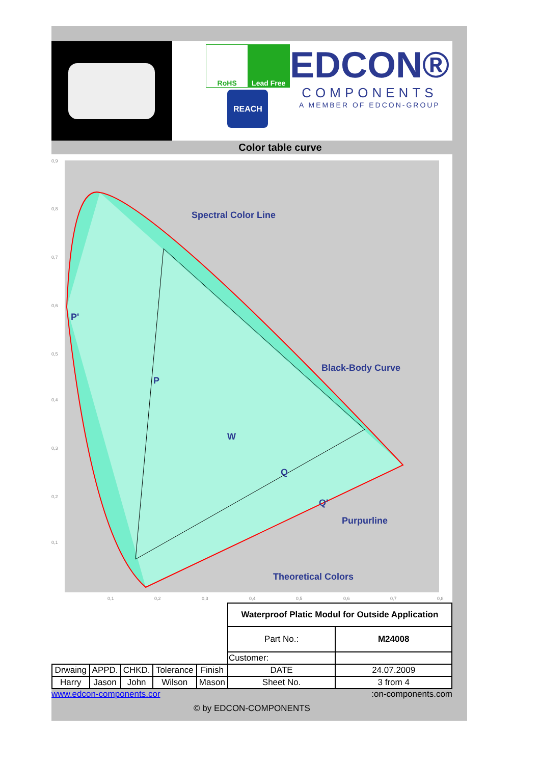RoHS Lead Free
REACH
EDCON®
COMPONENTS
A MEMBER OF EDCON-GROUP
Color table curve
0,9
0,8
0,7
0,6
0,5
0,4
0,3
0,2
0,1
0,1
0,2
0,3
0,4
0,5
0,6
0,7
0,8
Spectral Color Line
Black-Body Curve
Purpurline
Theoretical Colors
P'
P
W
Q
Q'
| | | | | | Waterproof Platic Modul for Outside Application | |
| | | | | | Part No.: | M24008 |
| | | | | | Customer: | |
| Drwaing | APPD. | CHKD. | Tolerance | Finish | DATE | 24.07.2009 |
| Harry | Jason | John | Wilson | Mason | Sheet No. | 3 from 4 |
www.edcon-components.cor :on-components.com
© by EDCON-COMPONENTS